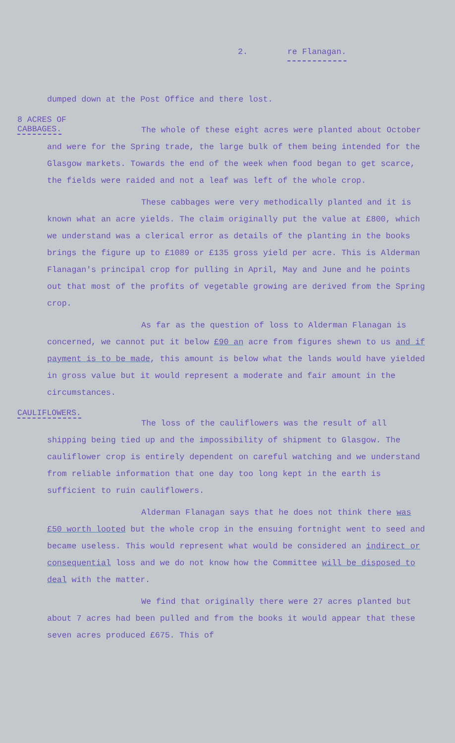2. re Flanagan.
dumped down at the Post Office and there lost.
8 ACRES OF CABBAGES.
The whole of these eight acres were planted about October and were for the Spring trade, the large bulk of them being intended for the Glasgow markets. Towards the end of the week when food began to get scarce, the fields were raided and not a leaf was left of the whole crop.
These cabbages were very methodically planted and it is known what an acre yields. The claim originally put the value at £800, which we understand was a clerical error as details of the planting in the books brings the figure up to £1089 or £135 gross yield per acre. This is Alderman Flanagan's principal crop for pulling in April, May and June and he points out that most of the profits of vegetable growing are derived from the Spring crop.
As far as the question of loss to Alderman Flanagan is concerned, we cannot put it below £90 an acre from figures shewn to us and if payment is to be made, this amount is below what the lands would have yielded in gross value but it would represent a moderate and fair amount in the circumstances.
CAULIFLOWERS.
The loss of the cauliflowers was the result of all shipping being tied up and the impossibility of shipment to Glasgow. The cauliflower crop is entirely dependent on careful watching and we understand from reliable information that one day too long kept in the earth is sufficient to ruin cauliflowers.
Alderman Flanagan says that he does not think there was £50 worth looted but the whole crop in the ensuing fortnight went to seed and became useless. This would represent what would be considered an indirect or consequential loss and we do not know how the Committee will be disposed to deal with the matter.
We find that originally there were 27 acres planted but about 7 acres had been pulled and from the books it would appear that these seven acres produced £675. This of